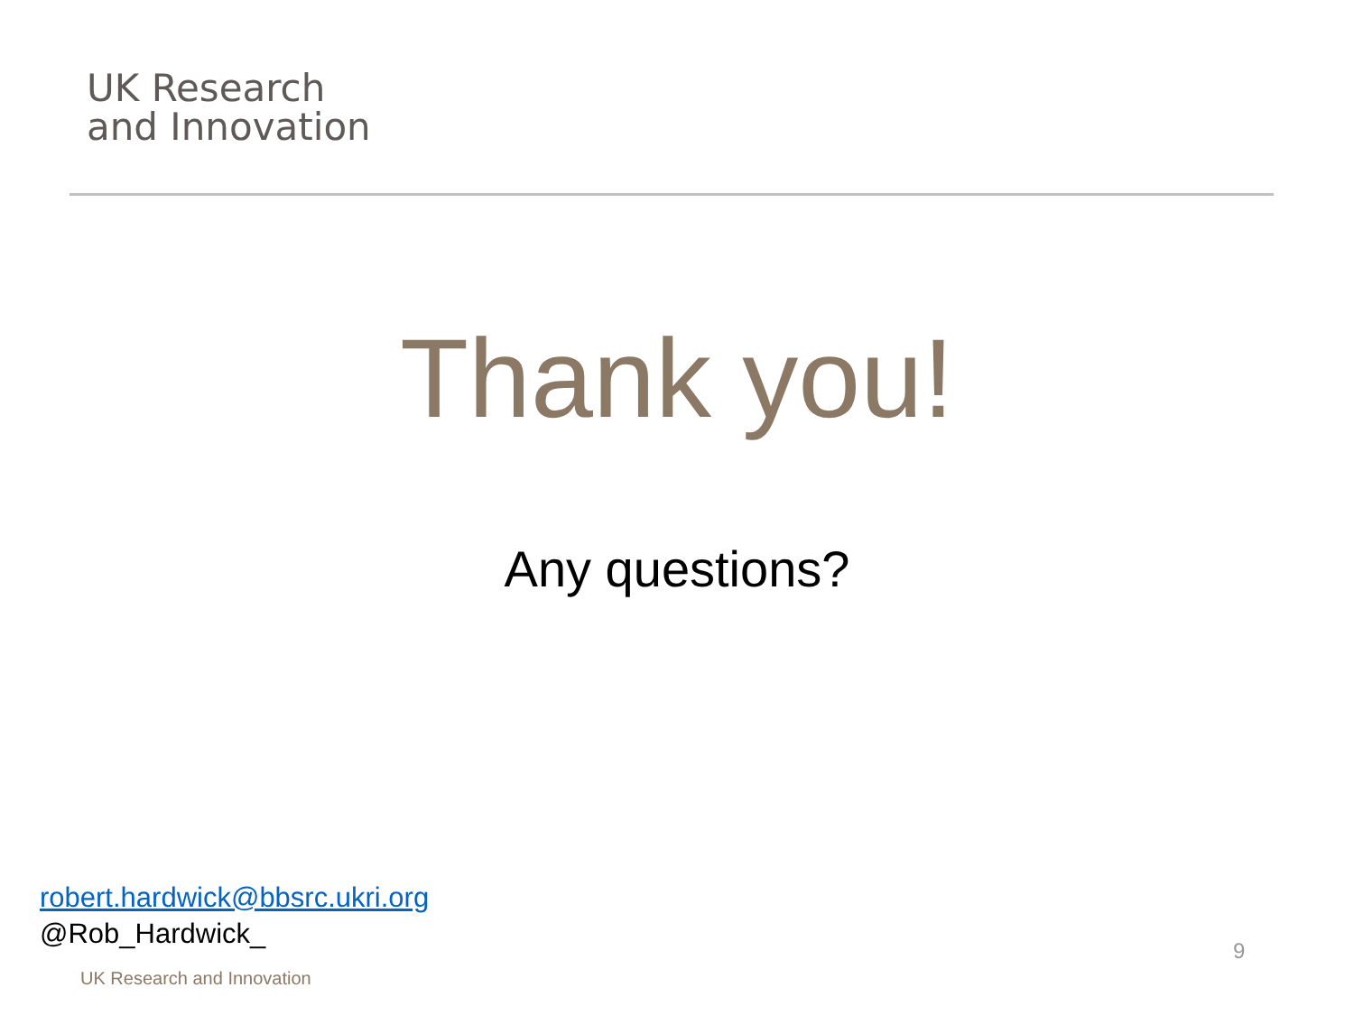UK Research
and Innovation
Thank you!
Any questions?
robert.hardwick@bbsrc.ukri.org
@Rob_Hardwick_
UK Research and Innovation
9